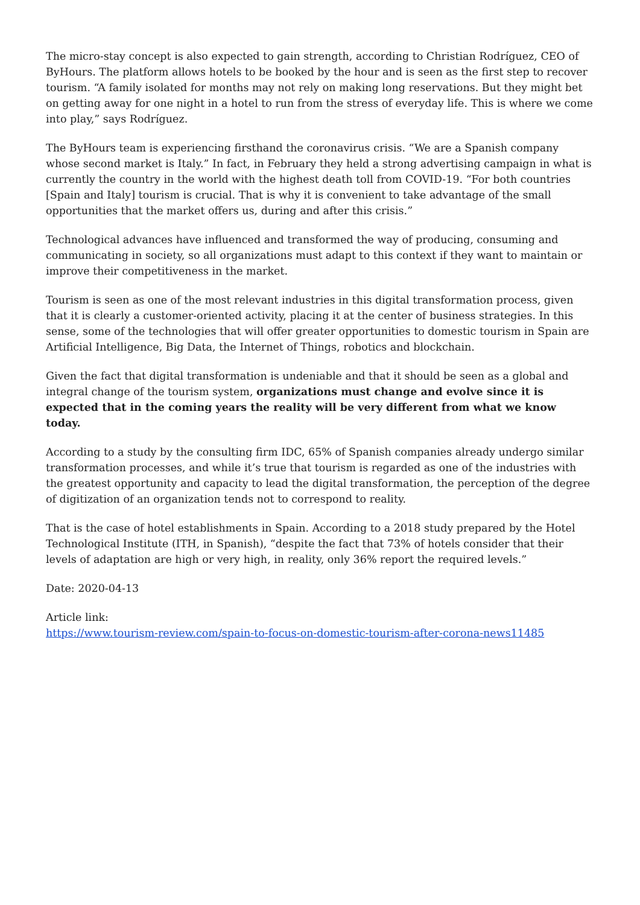The micro-stay concept is also expected to gain strength, according to Christian Rodríguez, CEO of ByHours. The platform allows hotels to be booked by the hour and is seen as the first step to recover tourism. “A family isolated for months may not rely on making long reservations. But they might bet on getting away for one night in a hotel to run from the stress of everyday life. This is where we come into play,” says Rodríguez.
The ByHours team is experiencing firsthand the coronavirus crisis. “We are a Spanish company whose second market is Italy.” In fact, in February they held a strong advertising campaign in what is currently the country in the world with the highest death toll from COVID-19. “For both countries [Spain and Italy] tourism is crucial. That is why it is convenient to take advantage of the small opportunities that the market offers us, during and after this crisis.”
Technological advances have influenced and transformed the way of producing, consuming and communicating in society, so all organizations must adapt to this context if they want to maintain or improve their competitiveness in the market.
Tourism is seen as one of the most relevant industries in this digital transformation process, given that it is clearly a customer-oriented activity, placing it at the center of business strategies. In this sense, some of the technologies that will offer greater opportunities to domestic tourism in Spain are Artificial Intelligence, Big Data, the Internet of Things, robotics and blockchain.
Given the fact that digital transformation is undeniable and that it should be seen as a global and integral change of the tourism system, organizations must change and evolve since it is expected that in the coming years the reality will be very different from what we know today.
According to a study by the consulting firm IDC, 65% of Spanish companies already undergo similar transformation processes, and while it’s true that tourism is regarded as one of the industries with the greatest opportunity and capacity to lead the digital transformation, the perception of the degree of digitization of an organization tends not to correspond to reality.
That is the case of hotel establishments in Spain. According to a 2018 study prepared by the Hotel Technological Institute (ITH, in Spanish), “despite the fact that 73% of hotels consider that their levels of adaptation are high or very high, in reality, only 36% report the required levels.”
Date: 2020-04-13
Article link:
https://www.tourism-review.com/spain-to-focus-on-domestic-tourism-after-corona-news11485